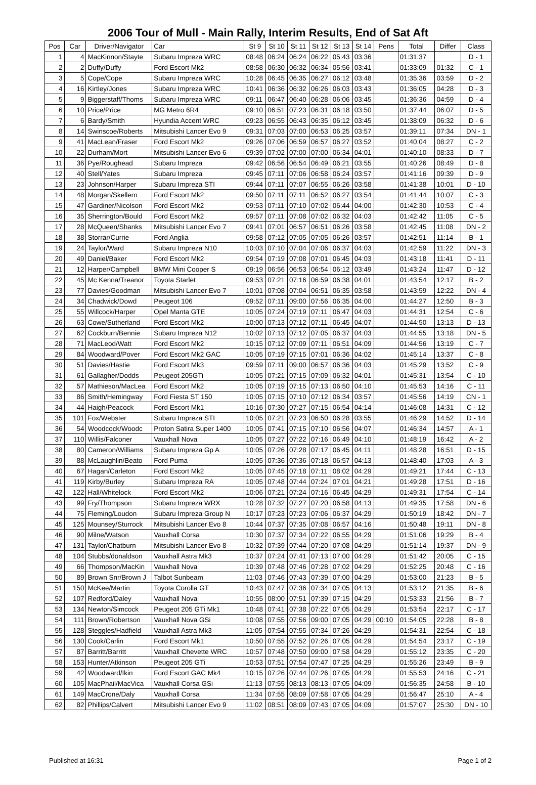2006 Tour of Mull - Main Rally, Interim Results, End of Sat Aft
| Pos | Car | Driver/Navigator | Car | St 9 | St 10 | St 11 | St 12 | St 13 | St 14 | Pens | Total | Differ | Class |
| --- | --- | --- | --- | --- | --- | --- | --- | --- | --- | --- | --- | --- | --- |
| 1 | 4 | MacKinnon/Stayte | Subaru Impreza WRC | 08:48 | 06:24 | 06:24 | 06:22 | 05:43 | 03:36 | | 01:31:37 | | D - 1 |
| 2 | 2 | Duffy/Duffy | Ford Escort Mk2 | 08:58 | 06:30 | 06:32 | 06:34 | 05:56 | 03:41 | | 01:33:09 | 01:32 | C - 1 |
| 3 | 5 | Cope/Cope | Subaru Impreza WRC | 10:28 | 06:45 | 06:35 | 06:27 | 06:12 | 03:48 | | 01:35:36 | 03:59 | D - 2 |
| 4 | 16 | Kirtley/Jones | Subaru Impreza WRC | 10:41 | 06:36 | 06:32 | 06:26 | 06:03 | 03:43 | | 01:36:05 | 04:28 | D - 3 |
| 5 | 9 | Biggerstaff/Thoms | Subaru Impreza WRC | 09:11 | 06:47 | 06:40 | 06:28 | 06:06 | 03:45 | | 01:36:36 | 04:59 | D - 4 |
| 6 | 10 | Price/Price | MG Metro 6R4 | 09:10 | 06:51 | 07:23 | 06:31 | 06:18 | 03:50 | | 01:37:44 | 06:07 | D - 5 |
| 7 | 6 | Bardy/Smith | Hyundia Accent WRC | 09:23 | 06:55 | 06:43 | 06:35 | 06:12 | 03:45 | | 01:38:09 | 06:32 | D - 6 |
| 8 | 14 | Swinscoe/Roberts | Mitsubishi Lancer Evo 9 | 09:31 | 07:03 | 07:00 | 06:53 | 06:25 | 03:57 | | 01:39:11 | 07:34 | DN - 1 |
| 9 | 41 | MacLean/Fraser | Ford Escort Mk2 | 09:26 | 07:06 | 06:59 | 06:57 | 06:27 | 03:52 | | 01:40:04 | 08:27 | C - 2 |
| 10 | 22 | Durham/Mort | Mitsubishi Lancer Evo 6 | 09:39 | 07:02 | 07:00 | 07:00 | 06:34 | 04:01 | | 01:40:10 | 08:33 | D - 7 |
| 11 | 36 | Pye/Roughead | Subaru Impreza | 09:42 | 06:56 | 06:54 | 06:49 | 06:21 | 03:55 | | 01:40:26 | 08:49 | D - 8 |
| 12 | 40 | Stell/Yates | Subaru Impreza | 09:45 | 07:11 | 07:06 | 06:58 | 06:24 | 03:57 | | 01:41:16 | 09:39 | D - 9 |
| 13 | 23 | Johnson/Harper | Subaru Impreza STI | 09:44 | 07:11 | 07:07 | 06:55 | 06:26 | 03:58 | | 01:41:38 | 10:01 | D - 10 |
| 14 | 48 | Morgan/Skellern | Ford Escort Mk2 | 09:50 | 07:11 | 07:11 | 06:52 | 06:27 | 03:54 | | 01:41:44 | 10:07 | C - 3 |
| 15 | 47 | Gardiner/Nicolson | Ford Escort Mk2 | 09:53 | 07:11 | 07:10 | 07:02 | 06:44 | 04:00 | | 01:42:30 | 10:53 | C - 4 |
| 16 | 35 | Sherrington/Bould | Ford Escort Mk2 | 09:57 | 07:11 | 07:08 | 07:02 | 06:32 | 04:03 | | 01:42:42 | 11:05 | C - 5 |
| 17 | 28 | McQueen/Shanks | Mitsubishi Lancer Evo 7 | 09:41 | 07:01 | 06:57 | 06:51 | 06:26 | 03:58 | | 01:42:45 | 11:08 | DN - 2 |
| 18 | 38 | Storrar/Currie | Ford Anglia | 09:58 | 07:12 | 07:05 | 07:05 | 06:26 | 03:57 | | 01:42:51 | 11:14 | B - 1 |
| 19 | 24 | Taylor/Ward | Subaru Impreza N10 | 10:03 | 07:10 | 07:04 | 07:06 | 06:37 | 04:03 | | 01:42:59 | 11:22 | DN - 3 |
| 20 | 49 | Daniel/Baker | Ford Escort Mk2 | 09:54 | 07:19 | 07:08 | 07:01 | 06:45 | 04:03 | | 01:43:18 | 11:41 | D - 11 |
| 21 | 12 | Harper/Campbell | BMW Mini Cooper S | 09:19 | 06:56 | 06:53 | 06:54 | 06:12 | 03:49 | | 01:43:24 | 11:47 | D - 12 |
| 22 | 45 | Mc Kenna/Treanor | Toyota Starlet | 09:53 | 07:21 | 07:16 | 06:59 | 06:38 | 04:01 | | 01:43:54 | 12:17 | B - 2 |
| 23 | 77 | Davies/Goodman | Mitsubishi Lancer Evo 7 | 10:01 | 07:08 | 07:04 | 06:51 | 06:35 | 03:58 | | 01:43:59 | 12:22 | DN - 4 |
| 24 | 34 | Chadwick/Dowd | Peugeot 106 | 09:52 | 07:11 | 09:00 | 07:56 | 06:35 | 04:00 | | 01:44:27 | 12:50 | B - 3 |
| 25 | 55 | Willcock/Harper | Opel Manta GTE | 10:05 | 07:24 | 07:19 | 07:11 | 06:47 | 04:03 | | 01:44:31 | 12:54 | C - 6 |
| 26 | 63 | Cowe/Sutherland | Ford Escort Mk2 | 10:00 | 07:13 | 07:12 | 07:11 | 06:45 | 04:07 | | 01:44:50 | 13:13 | D - 13 |
| 27 | 62 | Cockburn/Bennie | Subaru Impreza N12 | 10:02 | 07:13 | 07:12 | 07:05 | 06:37 | 04:03 | | 01:44:55 | 13:18 | DN - 5 |
| 28 | 71 | MacLeod/Watt | Ford Escort Mk2 | 10:15 | 07:12 | 07:09 | 07:11 | 06:51 | 04:09 | | 01:44:56 | 13:19 | C - 7 |
| 29 | 84 | Woodward/Pover | Ford Escort Mk2 GAC | 10:05 | 07:19 | 07:15 | 07:01 | 06:36 | 04:02 | | 01:45:14 | 13:37 | C - 8 |
| 30 | 51 | Davies/Hastie | Ford Escort Mk3 | 09:59 | 07:11 | 09:00 | 06:57 | 06:36 | 04:03 | | 01:45:29 | 13:52 | C - 9 |
| 31 | 61 | Gallagher/Dodds | Peugeot 205GTi | 10:05 | 07:21 | 07:15 | 07:09 | 06:32 | 04:01 | | 01:45:31 | 13:54 | C - 10 |
| 32 | 57 | Mathieson/MacLea | Ford Escort Mk2 | 10:05 | 07:19 | 07:15 | 07:13 | 06:50 | 04:10 | | 01:45:53 | 14:16 | C - 11 |
| 33 | 86 | Smith/Hemingway | Ford Fiesta ST 150 | 10:05 | 07:15 | 07:10 | 07:12 | 06:34 | 03:57 | | 01:45:56 | 14:19 | CN - 1 |
| 34 | 44 | Haigh/Peacock | Ford Escort Mk1 | 10:16 | 07:30 | 07:27 | 07:15 | 06:54 | 04:14 | | 01:46:08 | 14:31 | C - 12 |
| 35 | 101 | Fox/Webster | Subaru Impreza STI | 10:05 | 07:21 | 07:23 | 06:50 | 06:28 | 03:55 | | 01:46:29 | 14:52 | D - 14 |
| 36 | 54 | Woodcock/Woodc | Proton Satira Super 1400 | 10:05 | 07:41 | 07:15 | 07:10 | 06:56 | 04:07 | | 01:46:34 | 14:57 | A - 1 |
| 37 | 110 | Willis/Falconer | Vauxhall Nova | 10:05 | 07:27 | 07:22 | 07:16 | 06:49 | 04:10 | | 01:48:19 | 16:42 | A - 2 |
| 38 | 80 | Cameron/Williams | Subaru Impreza Gp A | 10:05 | 07:26 | 07:28 | 07:17 | 06:45 | 04:11 | | 01:48:28 | 16:51 | D - 15 |
| 39 | 88 | McLaughlin/Beato | Ford Puma | 10:05 | 07:36 | 07:36 | 07:18 | 06:57 | 04:13 | | 01:48:40 | 17:03 | A - 3 |
| 40 | 67 | Hagan/Carleton | Ford Escort Mk2 | 10:05 | 07:45 | 07:18 | 07:11 | 08:02 | 04:29 | | 01:49:21 | 17:44 | C - 13 |
| 41 | 119 | Kirby/Burley | Subaru Impreza RA | 10:05 | 07:48 | 07:44 | 07:24 | 07:01 | 04:21 | | 01:49:28 | 17:51 | D - 16 |
| 42 | 122 | Hall/Whitelock | Ford Escort Mk2 | 10:06 | 07:21 | 07:24 | 07:16 | 06:45 | 04:29 | | 01:49:31 | 17:54 | C - 14 |
| 43 | 99 | Fry/Thompson | Subaru Impreza WRX | 10:28 | 07:32 | 07:27 | 07:20 | 06:58 | 04:13 | | 01:49:35 | 17:58 | DN - 6 |
| 44 | 75 | Fleming/Loudon | Subaru Impreza Group N | 10:17 | 07:23 | 07:23 | 07:06 | 06:37 | 04:29 | | 01:50:19 | 18:42 | DN - 7 |
| 45 | 125 | Mounsey/Sturrock | Mitsubishi Lancer Evo 8 | 10:44 | 07:37 | 07:35 | 07:08 | 06:57 | 04:16 | | 01:50:48 | 19:11 | DN - 8 |
| 46 | 90 | Milne/Watson | Vauxhall Corsa | 10:30 | 07:37 | 07:34 | 07:22 | 06:55 | 04:29 | | 01:51:06 | 19:29 | B - 4 |
| 47 | 131 | Taylor/Chatburn | Mitsubishi Lancer Evo 8 | 10:32 | 07:39 | 07:44 | 07:20 | 07:08 | 04:29 | | 01:51:14 | 19:37 | DN - 9 |
| 48 | 104 | Stubbs/donaldson | Vauxhall Astra Mk3 | 10:37 | 07:24 | 07:41 | 07:13 | 07:00 | 04:29 | | 01:51:42 | 20:05 | C - 15 |
| 49 | 66 | Thompson/MacKin | Vauxhall Nova | 10:39 | 07:48 | 07:46 | 07:28 | 07:02 | 04:29 | | 01:52:25 | 20:48 | C - 16 |
| 50 | 89 | Brown Snr/Brown J | Talbot Sunbeam | 11:03 | 07:46 | 07:43 | 07:39 | 07:00 | 04:29 | | 01:53:00 | 21:23 | B - 5 |
| 51 | 150 | McKee/Martin | Toyota Corolla GT | 10:43 | 07:47 | 07:36 | 07:34 | 07:05 | 04:13 | | 01:53:12 | 21:35 | B - 6 |
| 52 | 107 | Redford/Daley | Vauxhall Nova | 10:55 | 08:00 | 07:51 | 07:39 | 07:15 | 04:29 | | 01:53:33 | 21:56 | B - 7 |
| 53 | 134 | Newton/Simcock | Peugeot 205 GTi Mk1 | 10:48 | 07:41 | 07:38 | 07:22 | 07:05 | 04:29 | | 01:53:54 | 22:17 | C - 17 |
| 54 | 111 | Brown/Robertson | Vauxhall Nova GSi | 10:08 | 07:55 | 07:56 | 09:00 | 07:05 | 04:29 | 00:10 | 01:54:05 | 22:28 | B - 8 |
| 55 | 128 | Steggles/Hadfield | Vauxhall Astra Mk3 | 11:05 | 07:54 | 07:55 | 07:34 | 07:26 | 04:29 | | 01:54:31 | 22:54 | C - 18 |
| 56 | 130 | Cook/Carlin | Ford Escort Mk1 | 10:50 | 07:55 | 07:52 | 07:26 | 07:05 | 04:29 | | 01:54:54 | 23:17 | C - 19 |
| 57 | 87 | Barritt/Barritt | Vauxhall Chevette WRC | 10:57 | 07:48 | 07:50 | 09:00 | 07:58 | 04:29 | | 01:55:12 | 23:35 | C - 20 |
| 58 | 153 | Hunter/Atkinson | Peugeot 205 GTi | 10:53 | 07:51 | 07:54 | 07:47 | 07:25 | 04:29 | | 01:55:26 | 23:49 | B - 9 |
| 59 | 42 | Woodward/Ikin | Ford Escort GAC Mk4 | 10:15 | 07:26 | 07:44 | 07:26 | 07:05 | 04:29 | | 01:55:53 | 24:16 | C - 21 |
| 60 | 105 | MacPhail/MacVica | Vauxhall Corsa GSi | 11:13 | 07:55 | 08:13 | 08:13 | 07:05 | 04:09 | | 01:56:35 | 24:58 | B - 10 |
| 61 | 149 | MacCrone/Daly | Vauxhall Corsa | 11:34 | 07:55 | 08:09 | 07:58 | 07:05 | 04:29 | | 01:56:47 | 25:10 | A - 4 |
| 62 | 82 | Phillips/Calvert | Mitsubishi Lancer Evo 9 | 11:02 | 08:51 | 08:09 | 07:43 | 07:05 | 04:09 | | 01:57:07 | 25:30 | DN - 10 |
Published at 16:31 Page 1 of 2